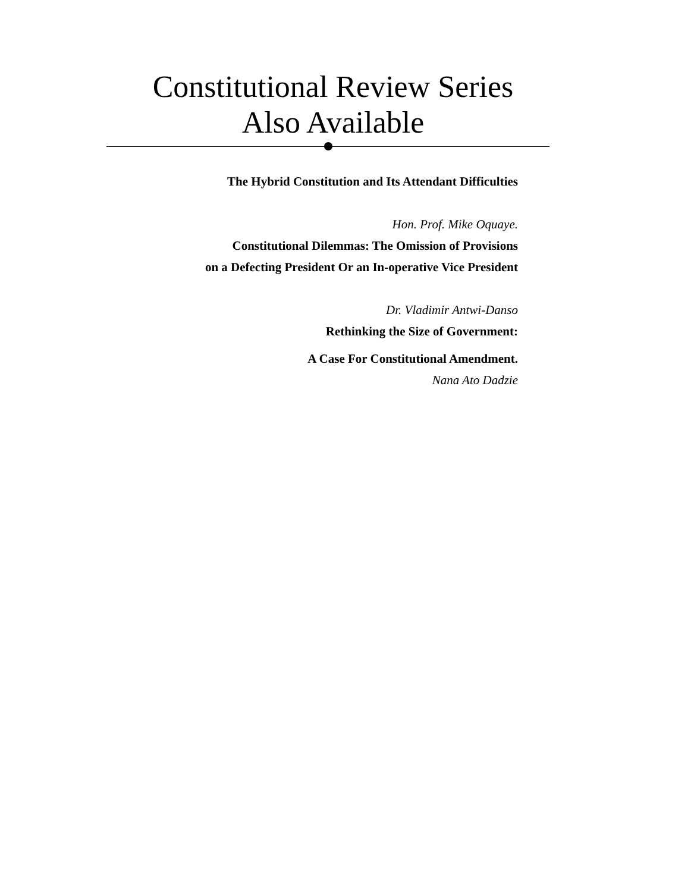Constitutional Review Series
Also Available
The Hybrid Constitution and Its Attendant Difficulties
Hon. Prof. Mike Oquaye.
Constitutional Dilemmas: The Omission of Provisions
on a Defecting President Or an In-operative Vice President
Dr. Vladimir Antwi-Danso
Rethinking the Size of Government:
A Case For Constitutional Amendment.
Nana Ato Dadzie